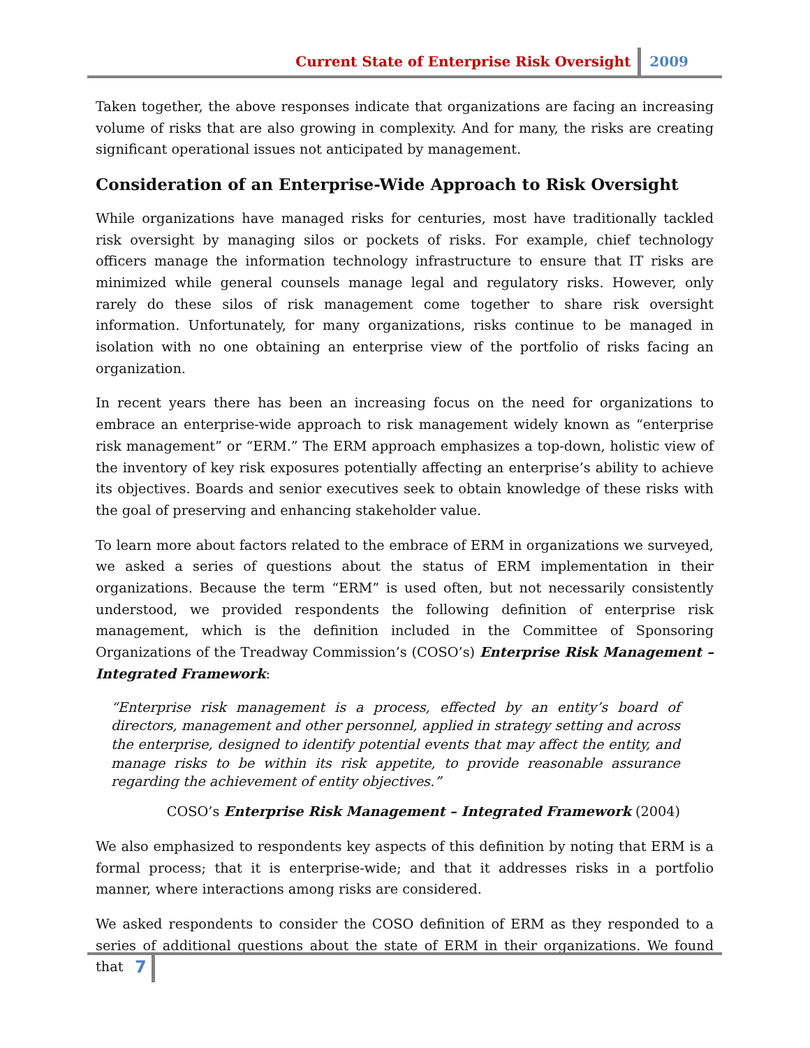Current State of Enterprise Risk Oversight 2009
Taken together, the above responses indicate that organizations are facing an increasing volume of risks that are also growing in complexity. And for many, the risks are creating significant operational issues not anticipated by management.
Consideration of an Enterprise-Wide Approach to Risk Oversight
While organizations have managed risks for centuries, most have traditionally tackled risk oversight by managing silos or pockets of risks. For example, chief technology officers manage the information technology infrastructure to ensure that IT risks are minimized while general counsels manage legal and regulatory risks. However, only rarely do these silos of risk management come together to share risk oversight information. Unfortunately, for many organizations, risks continue to be managed in isolation with no one obtaining an enterprise view of the portfolio of risks facing an organization.
In recent years there has been an increasing focus on the need for organizations to embrace an enterprise-wide approach to risk management widely known as “enterprise risk management” or “ERM.” The ERM approach emphasizes a top-down, holistic view of the inventory of key risk exposures potentially affecting an enterprise’s ability to achieve its objectives. Boards and senior executives seek to obtain knowledge of these risks with the goal of preserving and enhancing stakeholder value.
To learn more about factors related to the embrace of ERM in organizations we surveyed, we asked a series of questions about the status of ERM implementation in their organizations. Because the term “ERM” is used often, but not necessarily consistently understood, we provided respondents the following definition of enterprise risk management, which is the definition included in the Committee of Sponsoring Organizations of the Treadway Commission’s (COSO’s) Enterprise Risk Management – Integrated Framework:
“Enterprise risk management is a process, effected by an entity’s board of directors, management and other personnel, applied in strategy setting and across the enterprise, designed to identify potential events that may affect the entity, and manage risks to be within its risk appetite, to provide reasonable assurance regarding the achievement of entity objectives.”
COSO’s Enterprise Risk Management – Integrated Framework (2004)
We also emphasized to respondents key aspects of this definition by noting that ERM is a formal process; that it is enterprise-wide; and that it addresses risks in a portfolio manner, where interactions among risks are considered.
We asked respondents to consider the COSO definition of ERM as they responded to a series of additional questions about the state of ERM in their organizations. We found that
7